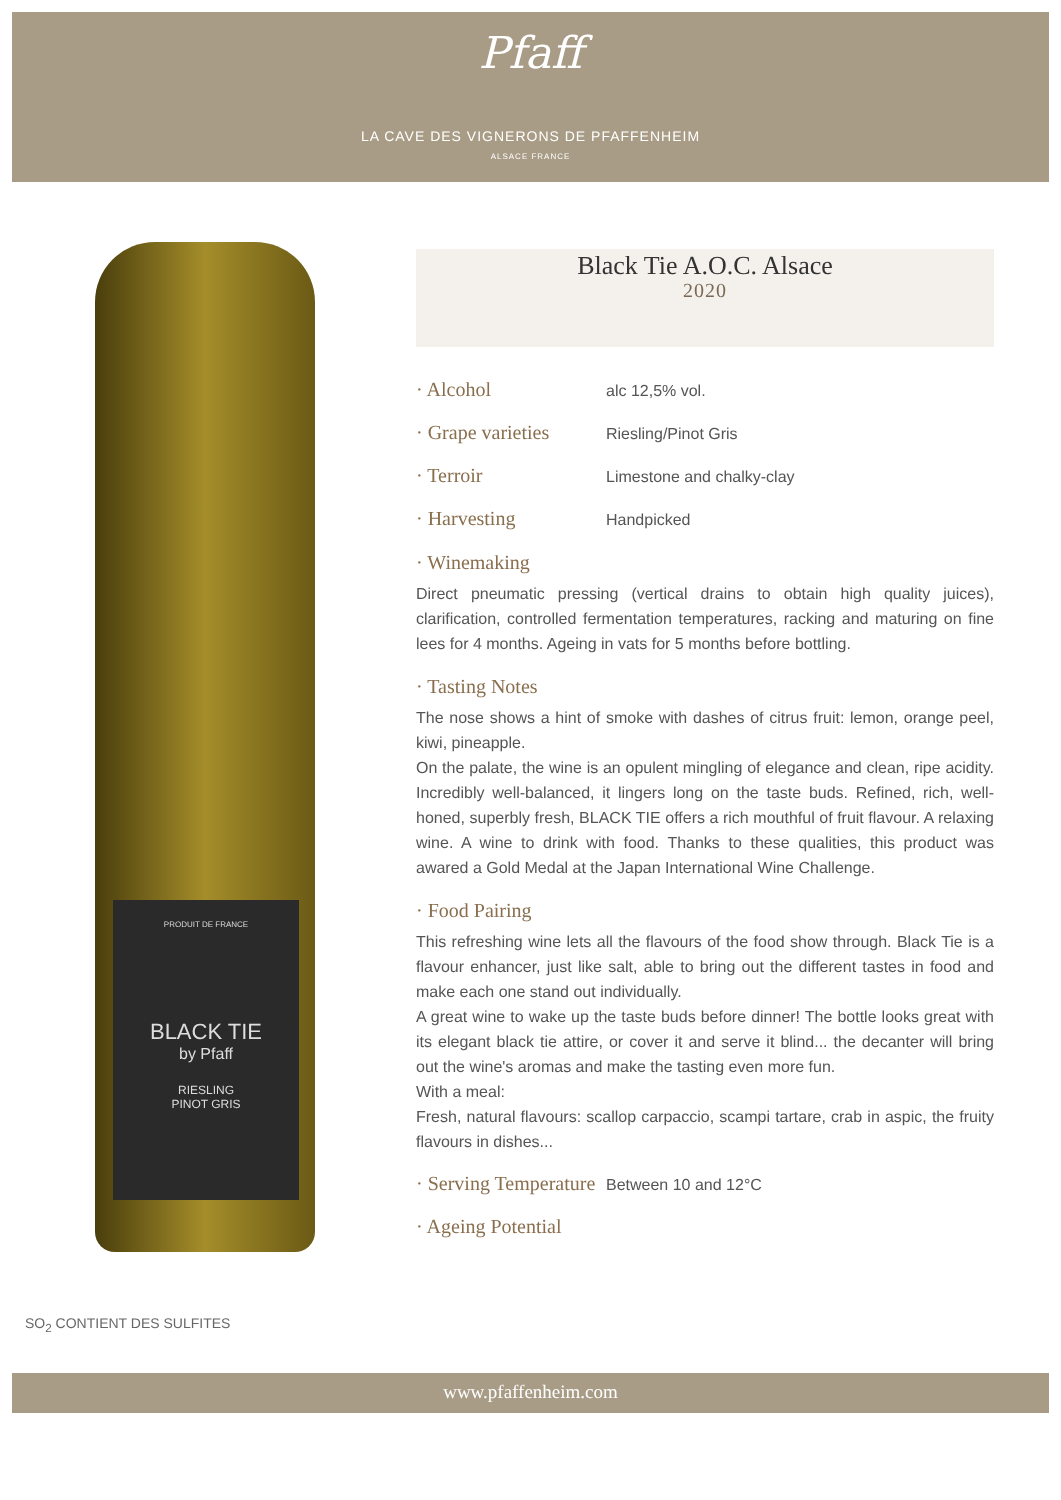Pfaff
LA CAVE DES VIGNERONS DE PFAFFENHEIM
ALSACE FRANCE
PRODUIT DE FRANCE
BLACK TIE
by Pfaff
RIESLING
PINOT GRIS
Black Tie A.O.C. Alsace
2020
· Alcohol
alc 12,5% vol.
· Grape varieties
Riesling/Pinot Gris
· Terroir
Limestone and chalky-clay
· Harvesting
Handpicked
· Winemaking
Direct pneumatic pressing (vertical drains to obtain high quality juices), clarification, controlled fermentation temperatures, racking and maturing on fine lees for 4 months. Ageing in vats for 5 months before bottling.
· Tasting Notes
The nose shows a hint of smoke with dashes of citrus fruit: lemon, orange peel, kiwi, pineapple.
On the palate, the wine is an opulent mingling of elegance and clean, ripe acidity. Incredibly well-balanced, it lingers long on the taste buds. Refined, rich, well-honed, superbly fresh, BLACK TIE offers a rich mouthful of fruit flavour. A relaxing wine. A wine to drink with food. Thanks to these qualities, this product was awared a Gold Medal at the Japan International Wine Challenge.
· Food Pairing
This refreshing wine lets all the flavours of the food show through. Black Tie is a flavour enhancer, just like salt, able to bring out the different tastes in food and make each one stand out individually.
A great wine to wake up the taste buds before dinner! The bottle looks great with its elegant black tie attire, or cover it and serve it blind... the decanter will bring out the wine's aromas and make the tasting even more fun.
With a meal:
Fresh, natural flavours: scallop carpaccio, scampi tartare, crab in aspic, the fruity flavours in dishes...
· Serving Temperature
Between 10 and 12°C
· Ageing Potential
SO<sub>2</sub> CONTIENT DES SULFITES
www.pfaffenheim.com